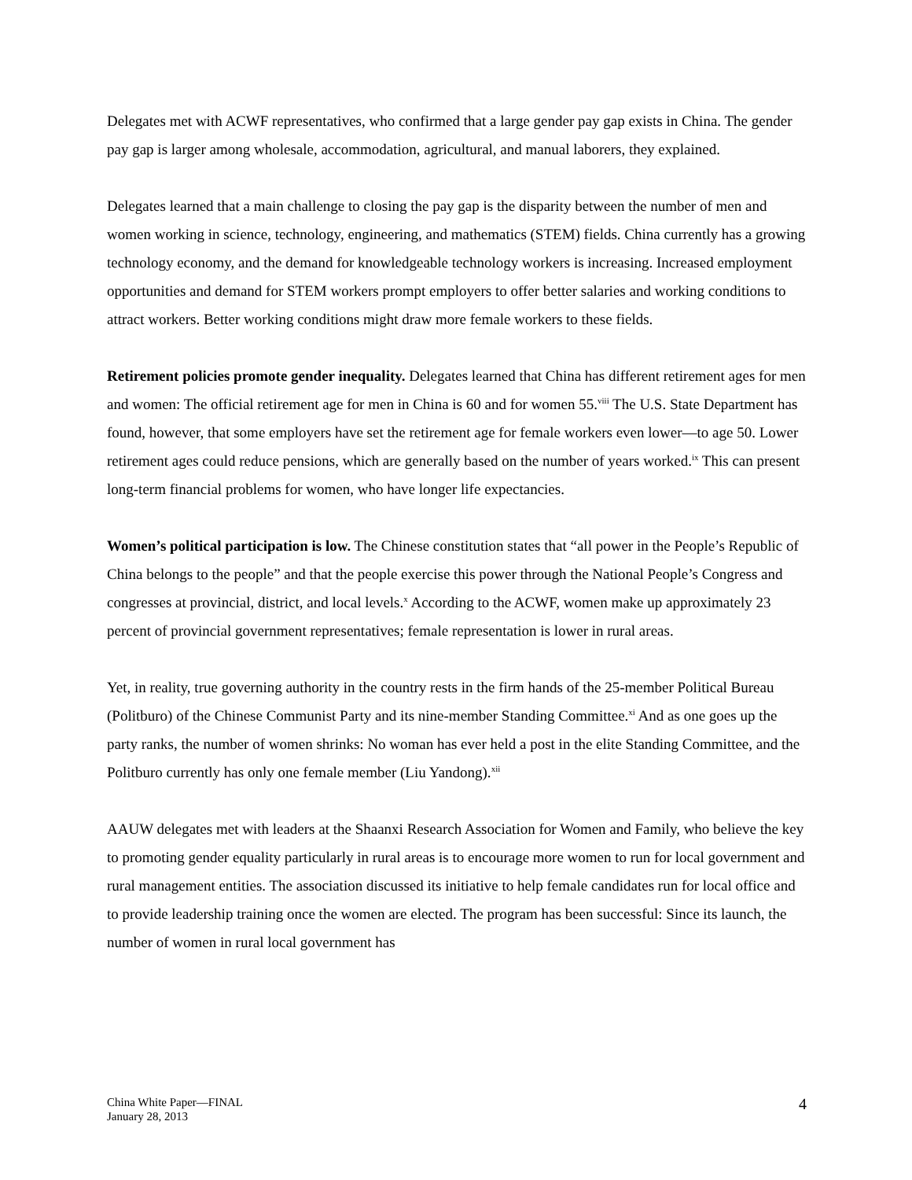Delegates met with ACWF representatives, who confirmed that a large gender pay gap exists in China. The gender pay gap is larger among wholesale, accommodation, agricultural, and manual laborers, they explained.
Delegates learned that a main challenge to closing the pay gap is the disparity between the number of men and women working in science, technology, engineering, and mathematics (STEM) fields. China currently has a growing technology economy, and the demand for knowledgeable technology workers is increasing. Increased employment opportunities and demand for STEM workers prompt employers to offer better salaries and working conditions to attract workers. Better working conditions might draw more female workers to these fields.
Retirement policies promote gender inequality. Delegates learned that China has different retirement ages for men and women: The official retirement age for men in China is 60 and for women 55.<sup>viii</sup> The U.S. State Department has found, however, that some employers have set the retirement age for female workers even lower—to age 50. Lower retirement ages could reduce pensions, which are generally based on the number of years worked.<sup>ix</sup> This can present long-term financial problems for women, who have longer life expectancies.
Women’s political participation is low. The Chinese constitution states that “all power in the People’s Republic of China belongs to the people” and that the people exercise this power through the National People’s Congress and congresses at provincial, district, and local levels.<sup>x</sup> According to the ACWF, women make up approximately 23 percent of provincial government representatives; female representation is lower in rural areas.
Yet, in reality, true governing authority in the country rests in the firm hands of the 25-member Political Bureau (Politburo) of the Chinese Communist Party and its nine-member Standing Committee.<sup>xi</sup> And as one goes up the party ranks, the number of women shrinks: No woman has ever held a post in the elite Standing Committee, and the Politburo currently has only one female member (Liu Yandong).<sup>xii</sup>
AAUW delegates met with leaders at the Shaanxi Research Association for Women and Family, who believe the key to promoting gender equality particularly in rural areas is to encourage more women to run for local government and rural management entities. The association discussed its initiative to help female candidates run for local office and to provide leadership training once the women are elected. The program has been successful: Since its launch, the number of women in rural local government has
China White Paper—FINAL
January 28, 2013
4